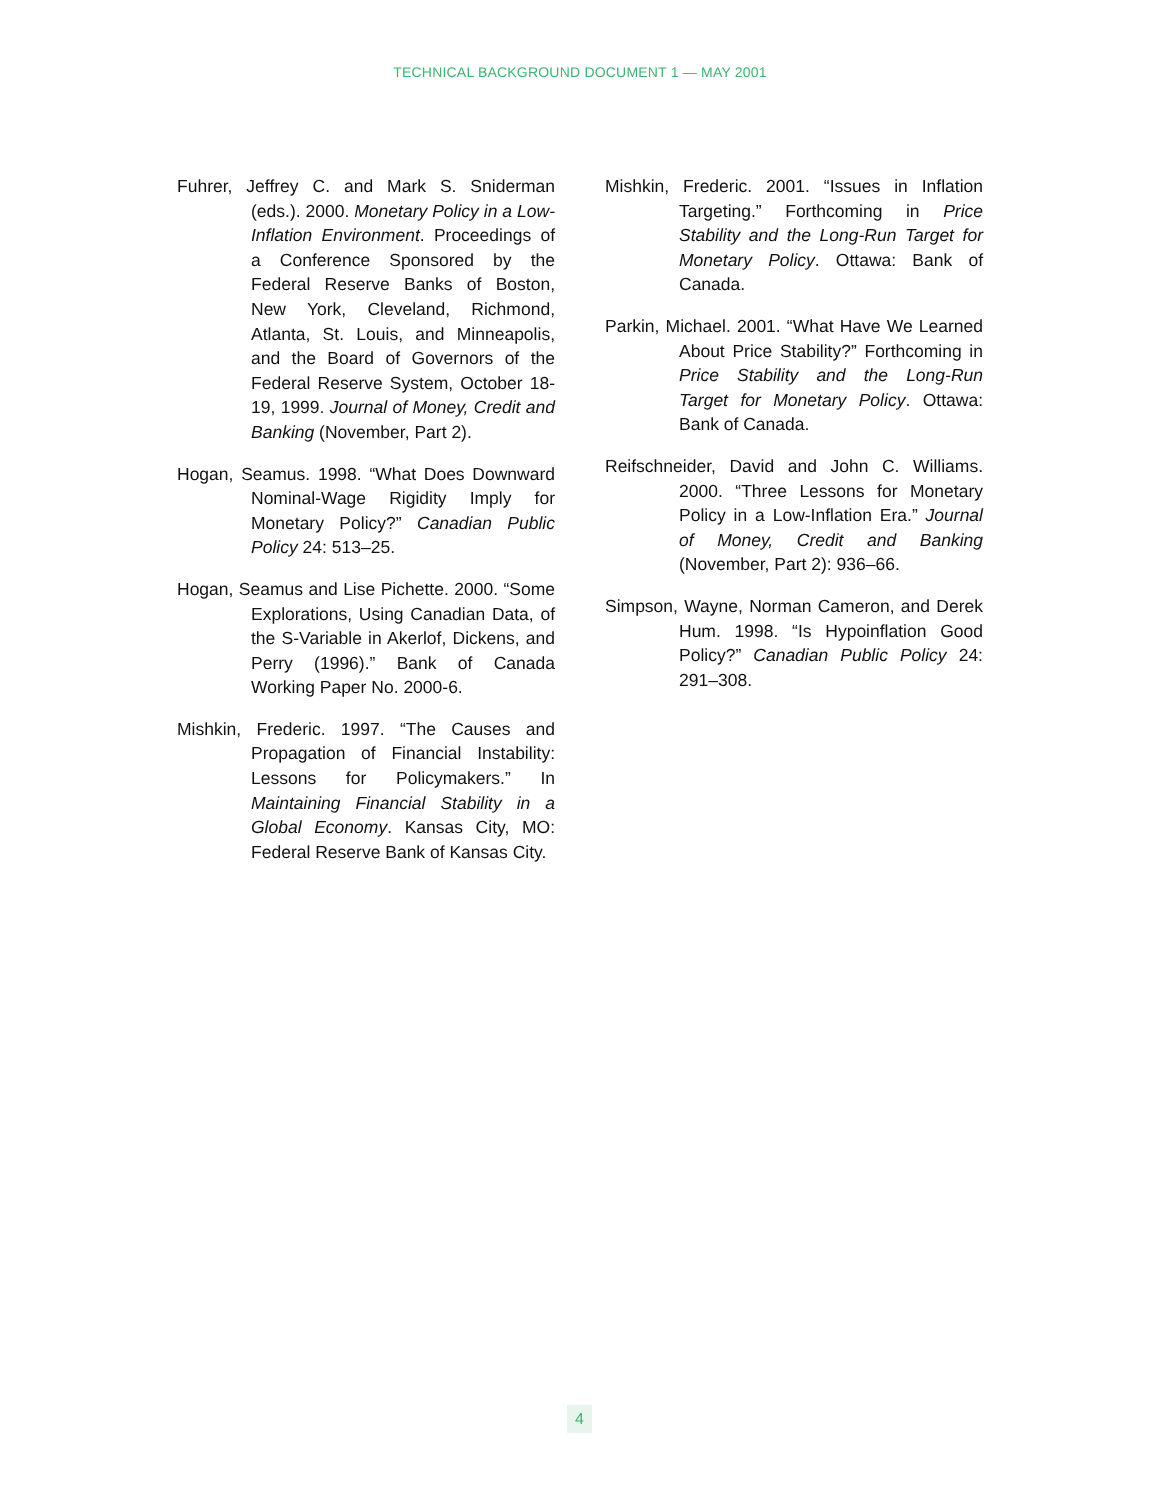TECHNICAL BACKGROUND DOCUMENT 1 — MAY 2001
Fuhrer, Jeffrey C. and Mark S. Sniderman (eds.). 2000. Monetary Policy in a Low-Inflation Environment. Proceedings of a Conference Sponsored by the Federal Reserve Banks of Boston, New York, Cleveland, Richmond, Atlanta, St. Louis, and Minneapolis, and the Board of Governors of the Federal Reserve System, October 18-19, 1999. Journal of Money, Credit and Banking (November, Part 2).
Hogan, Seamus. 1998. “What Does Downward Nominal-Wage Rigidity Imply for Monetary Policy?” Canadian Public Policy 24: 513–25.
Hogan, Seamus and Lise Pichette. 2000. “Some Explorations, Using Canadian Data, of the S-Variable in Akerlof, Dickens, and Perry (1996).” Bank of Canada Working Paper No. 2000-6.
Mishkin, Frederic. 1997. “The Causes and Propagation of Financial Instability: Lessons for Policymakers.” In Maintaining Financial Stability in a Global Economy. Kansas City, MO: Federal Reserve Bank of Kansas City.
Mishkin, Frederic. 2001. “Issues in Inflation Targeting.” Forthcoming in Price Stability and the Long-Run Target for Monetary Policy. Ottawa: Bank of Canada.
Parkin, Michael. 2001. “What Have We Learned About Price Stability?” Forthcoming in Price Stability and the Long-Run Target for Monetary Policy. Ottawa: Bank of Canada.
Reifschneider, David and John C. Williams. 2000. “Three Lessons for Monetary Policy in a Low-Inflation Era.” Journal of Money, Credit and Banking (November, Part 2): 936–66.
Simpson, Wayne, Norman Cameron, and Derek Hum. 1998. “Is Hypoinflation Good Policy?” Canadian Public Policy 24: 291–308.
4